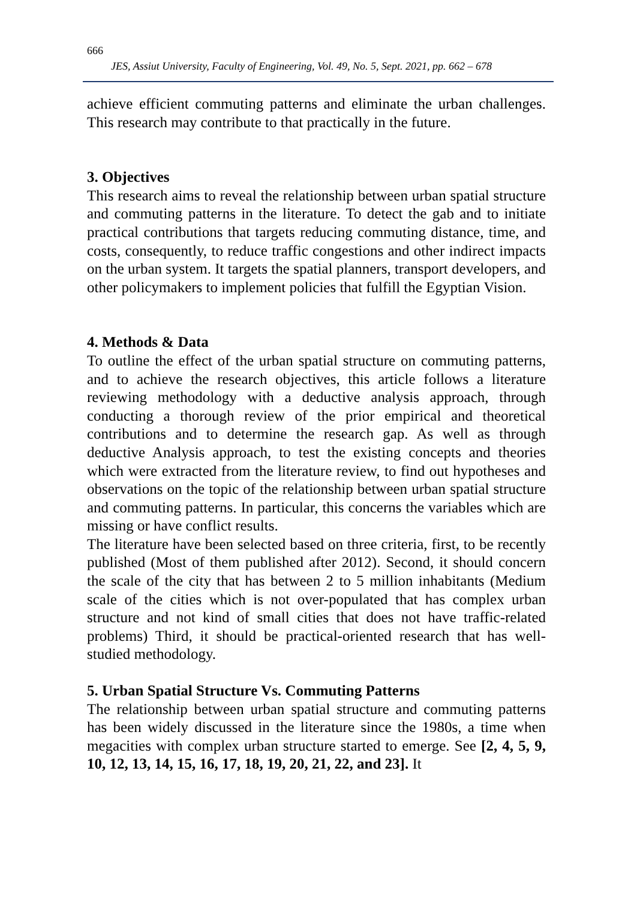666
JES, Assiut University, Faculty of Engineering, Vol. 49, No. 5, Sept. 2021, pp. 662 – 678
achieve efficient commuting patterns and eliminate the urban challenges. This research may contribute to that practically in the future.
3. Objectives
This research aims to reveal the relationship between urban spatial structure and commuting patterns in the literature. To detect the gab and to initiate practical contributions that targets reducing commuting distance, time, and costs, consequently, to reduce traffic congestions and other indirect impacts on the urban system. It targets the spatial planners, transport developers, and other policymakers to implement policies that fulfill the Egyptian Vision.
4. Methods & Data
To outline the effect of the urban spatial structure on commuting patterns, and to achieve the research objectives, this article follows a literature reviewing methodology with a deductive analysis approach, through conducting a thorough review of the prior empirical and theoretical contributions and to determine the research gap. As well as through deductive Analysis approach, to test the existing concepts and theories which were extracted from the literature review, to find out hypotheses and observations on the topic of the relationship between urban spatial structure and commuting patterns. In particular, this concerns the variables which are missing or have conflict results.
The literature have been selected based on three criteria, first, to be recently published (Most of them published after 2012). Second, it should concern the scale of the city that has between 2 to 5 million inhabitants (Medium scale of the cities which is not over-populated that has complex urban structure and not kind of small cities that does not have traffic-related problems) Third, it should be practical-oriented research that has well-studied methodology.
5. Urban Spatial Structure Vs. Commuting Patterns
The relationship between urban spatial structure and commuting patterns has been widely discussed in the literature since the 1980s, a time when megacities with complex urban structure started to emerge. See [2, 4, 5, 9, 10, 12, 13, 14, 15, 16, 17, 18, 19, 20, 21, 22, and 23]. It